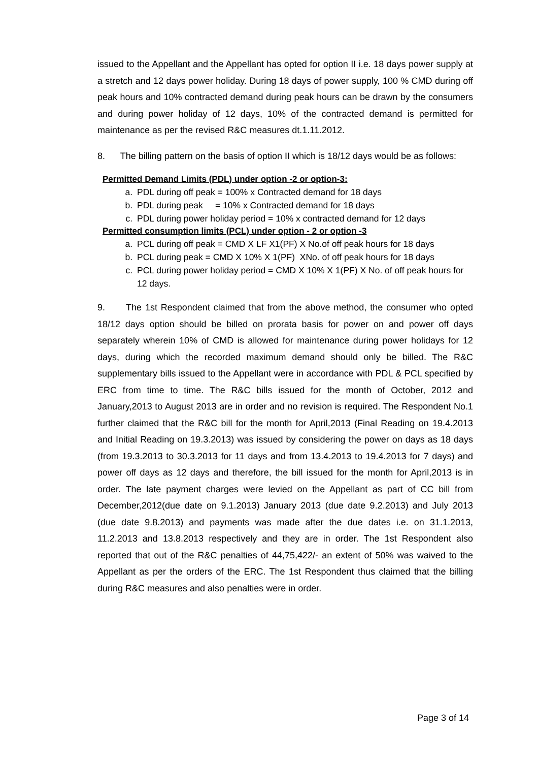issued to the Appellant and the Appellant has opted for option II i.e. 18 days power supply at a stretch and 12 days power holiday. During 18 days of power supply, 100 % CMD during off peak hours and 10% contracted demand during peak hours can be drawn by the consumers and during power holiday of 12 days, 10% of the contracted demand is permitted for maintenance as per the revised R&C measures dt.1.11.2012.
8. The billing pattern on the basis of option II which is 18/12 days would be as follows:
Permitted Demand Limits (PDL) under option -2 or option-3:
a. PDL during off peak = 100% x Contracted demand for 18 days
b. PDL during peak = 10% x Contracted demand for 18 days
c. PDL during power holiday period = 10% x contracted demand for 12 days
Permitted consumption limits (PCL) under option - 2 or option -3
a. PCL during off peak = CMD X LF X1(PF) X No.of off peak hours for 18 days
b. PCL during peak = CMD X 10% X 1(PF) XNo. of off peak hours for 18 days
c. PCL during power holiday period = CMD X 10% X 1(PF) X No. of off peak hours for 12 days.
9. The 1st Respondent claimed that from the above method, the consumer who opted 18/12 days option should be billed on prorata basis for power on and power off days separately wherein 10% of CMD is allowed for maintenance during power holidays for 12 days, during which the recorded maximum demand should only be billed. The R&C supplementary bills issued to the Appellant were in accordance with PDL & PCL specified by ERC from time to time. The R&C bills issued for the month of October, 2012 and January,2013 to August 2013 are in order and no revision is required. The Respondent No.1 further claimed that the R&C bill for the month for April,2013 (Final Reading on 19.4.2013 and Initial Reading on 19.3.2013) was issued by considering the power on days as 18 days (from 19.3.2013 to 30.3.2013 for 11 days and from 13.4.2013 to 19.4.2013 for 7 days) and power off days as 12 days and therefore, the bill issued for the month for April,2013 is in order. The late payment charges were levied on the Appellant as part of CC bill from December,2012(due date on 9.1.2013) January 2013 (due date 9.2.2013) and July 2013 (due date 9.8.2013) and payments was made after the due dates i.e. on 31.1.2013, 11.2.2013 and 13.8.2013 respectively and they are in order. The 1st Respondent also reported that out of the R&C penalties of 44,75,422/- an extent of 50% was waived to the Appellant as per the orders of the ERC. The 1st Respondent thus claimed that the billing during R&C measures and also penalties were in order.
Page 3 of 14